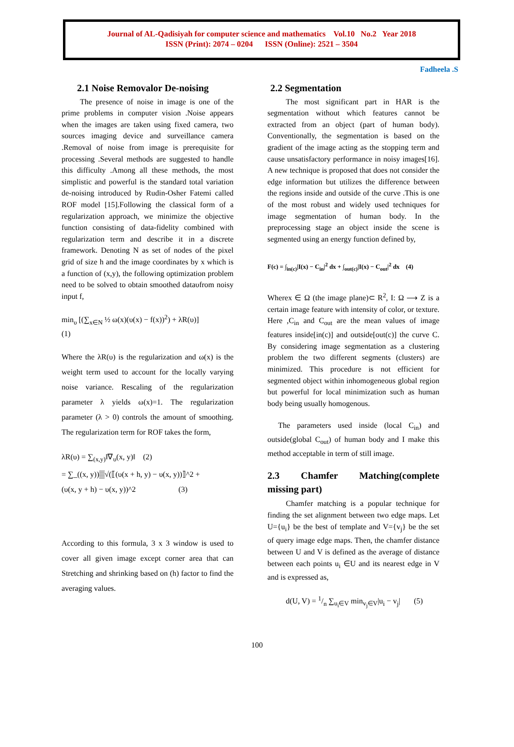Journal of AL-Qadisiyah for computer science and mathematics Vol.10 No.2 Year 2018
ISSN (Print): 2074 – 0204 ISSN (Online): 2521 – 3504
Fadheela .S
2.1 Noise Removalor De-noising
The presence of noise in image is one of the prime problems in computer vision .Noise appears when the images are taken using fixed camera, two sources imaging device and surveillance camera .Removal of noise from image is prerequisite for processing .Several methods are suggested to handle this difficulty .Among all these methods, the most simplistic and powerful is the standard total variation de-noising introduced by Rudin-Osher Fatemi called ROF model [15].Following the classical form of a regularization approach, we minimize the objective function consisting of data-fidelity combined with regularization term and describe it in a discrete framework. Denoting N as set of nodes of the pixel grid of size h and the image coordinates by x which is a function of (x,y), the following optimization problem need to be solved to obtain smoothed dataυfrom noisy input f,
min<sub>υ</sub> [(∑<sub>x∈N</sub> ½ ω(x)(υ(x) − f(x))<sup>2</sup>) + λR(υ)]
(1)
Where the λR(υ) is the regularization and ω(x) is the weight term used to account for the locally varying noise variance. Rescaling of the regularization parameter λ yields ω(x)=1. The regularization parameter (λ > 0) controls the amount of smoothing. The regularization term for ROF takes the form,
λR(υ) = ∑<sub>(x,y)</sub>‖∇<sub>υ</sub>(x, y)‖ (2)
= ∑_((x, y))▒√(⟦(υ(x + h, y) − υ(x, y))⟧^2 +
(υ(x, y + h) − υ(x, y))^2 (3)
According to this formula, 3 x 3 window is used to cover all given image except corner area that can Stretching and shrinking based on (h) factor to find the averaging values.
2.2 Segmentation
The most significant part in HAR is the segmentation without which features cannot be extracted from an object (part of human body). Conventionally, the segmentation is based on the gradient of the image acting as the stopping term and cause unsatisfactory performance in noisy images[16]. A new technique is proposed that does not consider the edge information but utilizes the difference between the regions inside and outside of the curve .This is one of the most robust and widely used techniques for image segmentation of human body. In the preprocessing stage an object inside the scene is segmented using an energy function defined by,
F(c) = ∫<sub>in(c)</sub>|I(x) − C<sub>in</sub>|<sup>2</sup> dx + ∫<sub>out(c)</sub>|I(x) − C<sub>out</sub>|<sup>2</sup> dx (4)
Wherex ∈ Ω (the image plane)⊂ R<sup>2</sup>, I: Ω ⟶ Z is a certain image feature with intensity of color, or texture. Here ,C<sub>in</sub> and C<sub>out</sub> are the mean values of image features inside[in(c)] and outside[out(c)] the curve C. By considering image segmentation as a clustering problem the two different segments (clusters) are minimized. This procedure is not efficient for segmented object within inhomogeneous global region but powerful for local minimization such as human body being usually homogenous.
The parameters used inside (local C<sub>in</sub>) and outside(global C<sub>out</sub>) of human body and I make this method acceptable in term of still image.
2.3 Chamfer Matching(complete missing part)
Chamfer matching is a popular technique for finding the set alignment between two edge maps. Let U={u<sub>i</sub>} be the best of template and V={v<sub>j</sub>} be the set of query image edge maps. Then, the chamfer distance between U and V is defined as the average of distance between each points u<sub>i</sub> ∈U and its nearest edge in V and is expressed as,
d(U, V) = 1/n ∑<sub>u<sub>i</sub>∈V</sub> min<sub>v<sub>j</sub>∈V</sub>|u<sub>i</sub> − v<sub>j</sub>| (5)
100